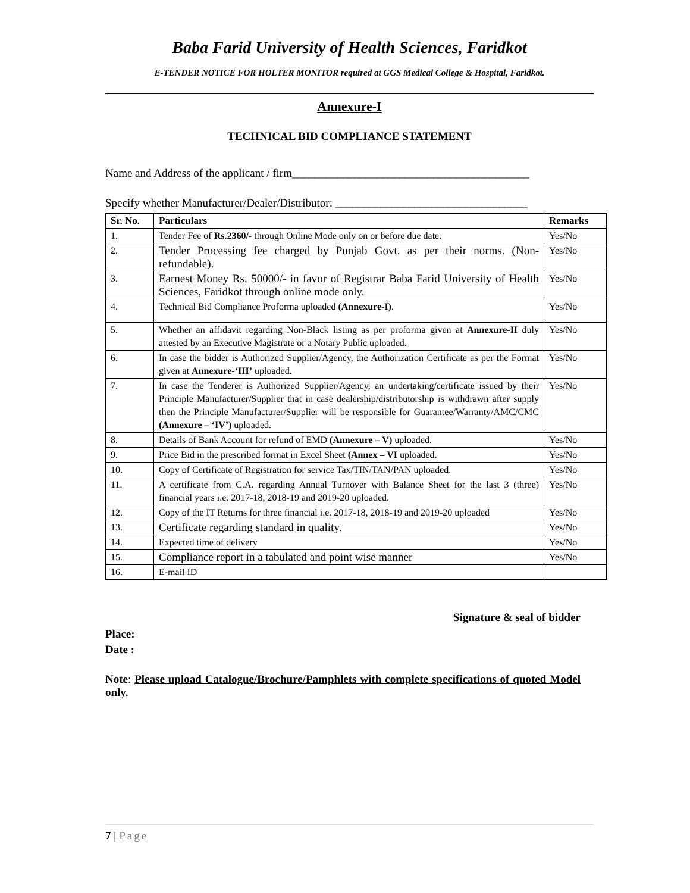Baba Farid University of Health Sciences, Faridkot
E-TENDER NOTICE FOR HOLTER MONITOR required at GGS Medical College & Hospital, Faridkot.
Annexure-I
TECHNICAL BID COMPLIANCE STATEMENT
Name and Address of the applicant / firm__________________________________________
Specify whether Manufacturer/Dealer/Distributor: __________________________________
| Sr. No. | Particulars | Remarks |
| --- | --- | --- |
| 1. | Tender Fee of Rs.2360/- through Online Mode only on or before due date. | Yes/No |
| 2. | Tender Processing fee charged by Punjab Govt. as per their norms. (Non-refundable). | Yes/No |
| 3. | Earnest Money Rs. 50000/- in favor of Registrar Baba Farid University of Health Sciences, Faridkot through online mode only. | Yes/No |
| 4. | Technical Bid Compliance Proforma uploaded (Annexure-I) . | Yes/No |
| 5. | Whether an affidavit regarding Non-Black listing as per proforma given at Annexure-II duly attested by an Executive Magistrate or a Notary Public uploaded. | Yes/No |
| 6. | In case the bidder is Authorized Supplier/Agency, the Authorization Certificate as per the Format given at Annexure-‘III’ uploaded . | Yes/No |
| 7. | In case the Tenderer is Authorized Supplier/Agency, an undertaking/certificate issued by their Principle Manufacturer/Supplier that in case dealership/distributorship is withdrawn after supply then the Principle Manufacturer/Supplier will be responsible for Guarantee/Warranty/AMC/CMC (Annexure – ‘IV’) uploaded. | Yes/No |
| 8. | Details of Bank Account for refund of EMD (Annexure – V) uploaded. | Yes/No |
| 9. | Price Bid in the prescribed format in Excel Sheet (Annex – VI uploaded. | Yes/No |
| 10. | Copy of Certificate of Registration for service Tax/TIN/TAN/PAN uploaded. | Yes/No |
| 11. | A certificate from C.A. regarding Annual Turnover with Balance Sheet for the last 3 (three) financial years i.e. 2017-18, 2018-19 and 2019-20 uploaded. | Yes/No |
| 12. | Copy of the IT Returns for three financial i.e. 2017-18, 2018-19 and 2019-20 uploaded | Yes/No |
| 13. | Certificate regarding standard in quality. | Yes/No |
| 14. | Expected time of delivery | Yes/No |
| 15. | Compliance report in a tabulated and point wise manner | Yes/No |
| 16. | E-mail ID | |
Signature & seal of bidder
Place:
Date :
Note: Please upload Catalogue/Brochure/Pamphlets with complete specifications of quoted Model only.
7 | Page